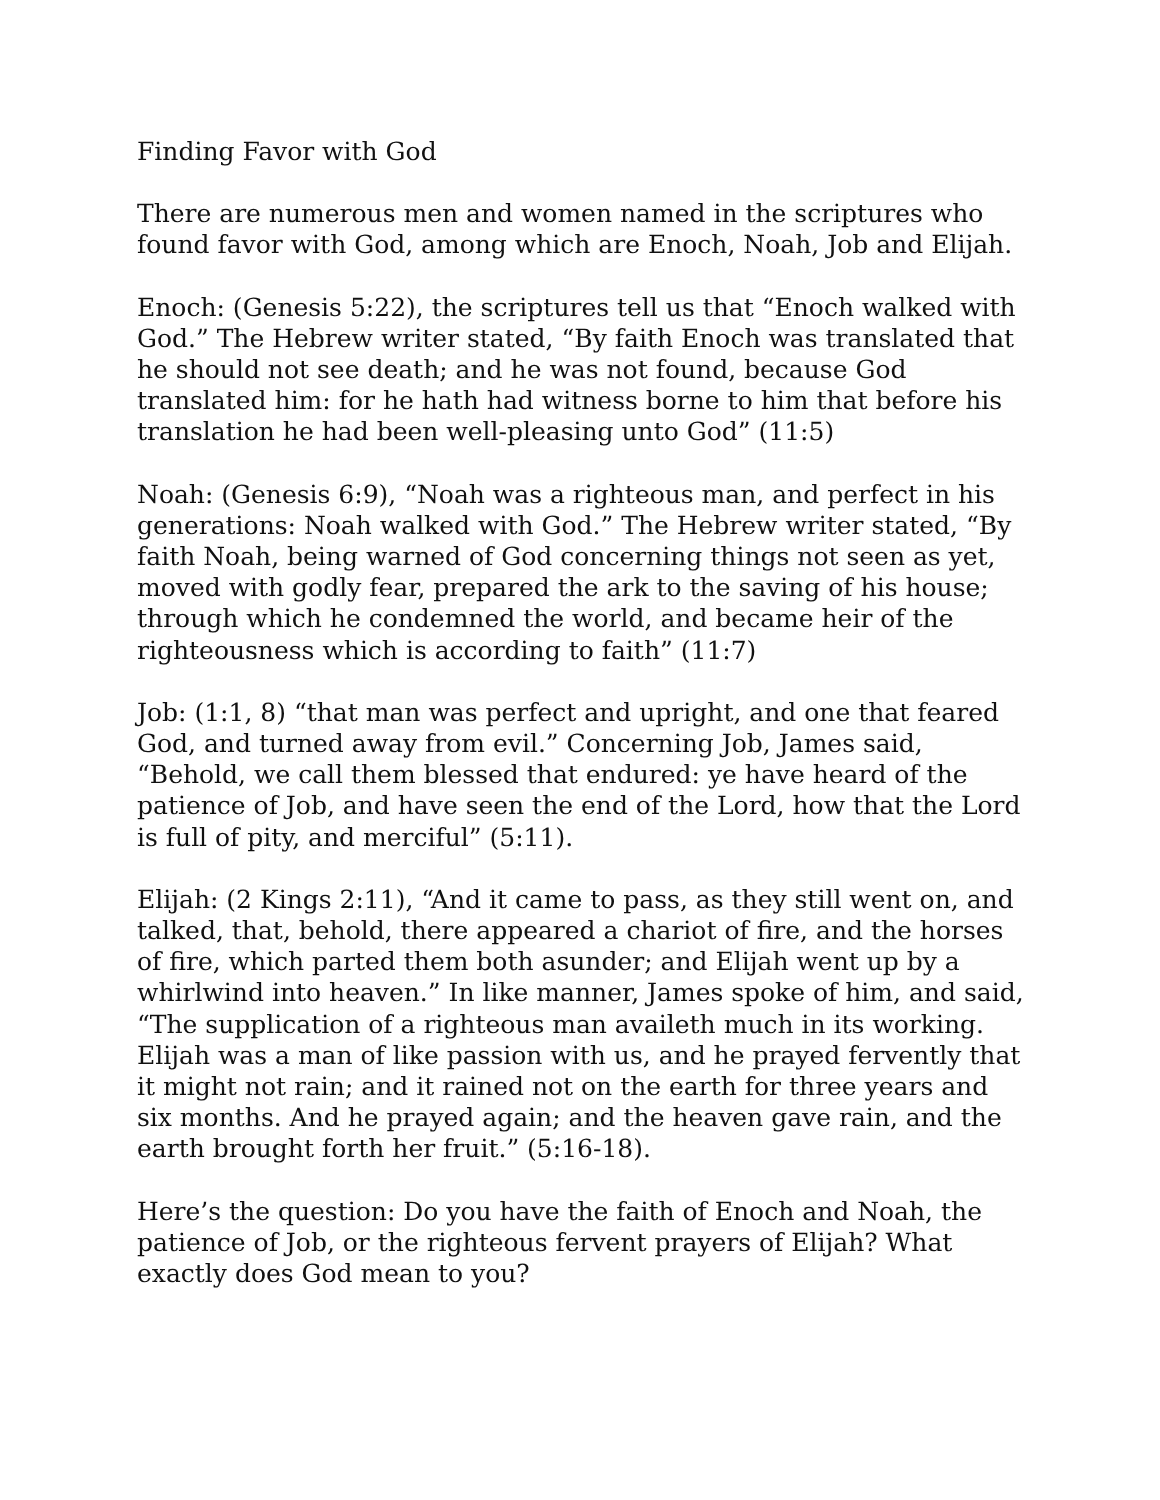Finding Favor with God
There are numerous men and women named in the scriptures who found favor with God, among which are Enoch, Noah, Job and Elijah.
Enoch: (Genesis 5:22), the scriptures tell us that “Enoch walked with God.” The Hebrew writer stated, “By faith Enoch was translated that he should not see death; and he was not found, because God translated him: for he hath had witness borne to him that before his translation he had been well-pleasing unto God” (11:5)
Noah: (Genesis 6:9), “Noah was a righteous man, and perfect in his generations: Noah walked with God.” The Hebrew writer stated, “By faith Noah, being warned of God concerning things not seen as yet, moved with godly fear, prepared the ark to the saving of his house; through which he condemned the world, and became heir of the righteousness which is according to faith” (11:7)
Job: (1:1, 8) “that man was perfect and upright, and one that feared God, and turned away from evil.” Concerning Job, James said, “Behold, we call them blessed that endured: ye have heard of the patience of Job, and have seen the end of the Lord, how that the Lord is full of pity, and merciful” (5:11).
Elijah: (2 Kings 2:11), “And it came to pass, as they still went on, and talked, that, behold, there appeared a chariot of fire, and the horses of fire, which parted them both asunder; and Elijah went up by a whirlwind into heaven.” In like manner, James spoke of him, and said, “The supplication of a righteous man availeth much in its working. Elijah was a man of like passion with us, and he prayed fervently that it might not rain; and it rained not on the earth for three years and six months. And he prayed again; and the heaven gave rain, and the earth brought forth her fruit.” (5:16-18).
Here’s the question: Do you have the faith of Enoch and Noah, the patience of Job, or the righteous fervent prayers of Elijah? What exactly does God mean to you?